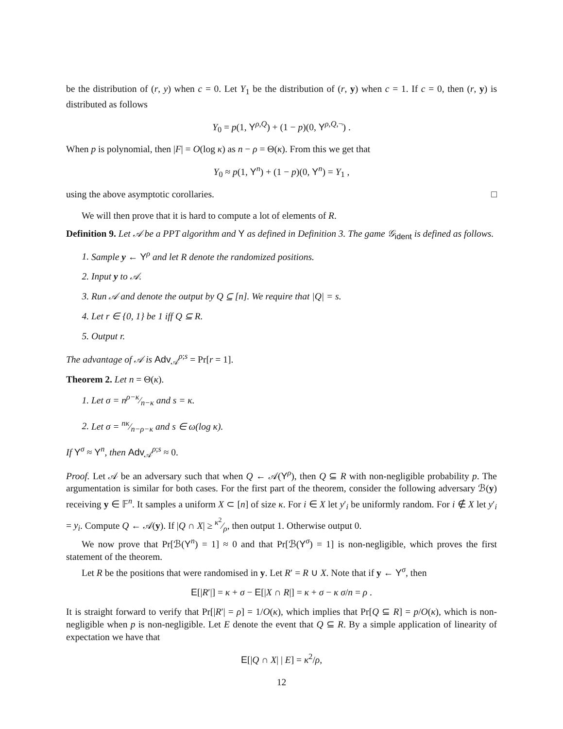be the distribution of (r, y) when c = 0. Let Y<sub>1</sub> be the distribution of (r, y) when c = 1. If c = 0, then (r, y) is distributed as follows
Y<sub>0</sub> = p(1, Y<sup>ρ,Q</sup>) + (1 − p)(0, Y<sup>ρ,Q,¬</sup>) .
When p is polynomial, then |F| = O(log κ) as n − ρ = Θ(κ). From this we get that
Y<sub>0</sub> ≈ p(1, Y<sup>n</sup>) + (1 − p)(0, Y<sup>n</sup>) = Y<sub>1</sub> ,
using the above asymptotic corollaries. □
We will then prove that it is hard to compute a lot of elements of R.
Definition 9. Let 𝒜 be a PPT algorithm and Y as defined in Definition 3. The game 𝒢<sub>ident</sub> is defined as follows.
1. Sample y ← Y<sup>ρ</sup> and let R denote the randomized positions.
2. Input y to 𝒜.
3. Run 𝒜 and denote the output by Q ⊆ [n]. We require that |Q| = s.
4. Let r ∈ {0, 1} be 1 iff Q ⊆ R.
5. Output r.
The advantage of 𝒜 is Adv<sub>𝒜</sub><sup>ρ;s</sup> = Pr[r = 1].
Theorem 2. Let n = Θ(κ).
1. Let σ = nρ−κ⁄n−κ and s = κ.
2. Let σ = nκ⁄n−ρ−κ and s ∈ ω(log κ).
If Y<sup>σ</sup> ≈ Y<sup>n</sup>, then Adv<sub>𝒜</sub><sup>ρ;s</sup> ≈ 0.
Proof. Let 𝒜 be an adversary such that when Q ← 𝒜(Y<sup>ρ</sup>), then Q ⊆ R with non-negligible probability p. The argumentation is similar for both cases. For the first part of the theorem, consider the following adversary ℬ(y) receiving y ∈ 𝔽<sup>n</sup>. It samples a uniform X ⊂ [n] of size κ. For i ∈ X let y′<sub>i</sub> be uniformly random. For i ∉ X let y′<sub>i</sub> = y<sub>i</sub>. Compute Q ← 𝒜(y). If |Q ∩ X| ≥ κ<sup>2</sup>⁄ρ, then output 1. Otherwise output 0.
We now prove that Pr[ℬ(Y<sup>n</sup>) = 1] ≈ 0 and that Pr[ℬ(Y<sup>σ</sup>) = 1] is non-negligible, which proves the first statement of the theorem.
Let R be the positions that were randomised in y. Let R′ = R ∪ X. Note that if y ← Y<sup>σ</sup>, then
E[|R′|] = κ + σ − E[|X ∩ R|] = κ + σ − κ σ/n = ρ .
It is straight forward to verify that Pr[|R′| = ρ] = 1/O(κ), which implies that Pr[Q ⊆ R] = p/O(κ), which is non-negligible when p is non-negligible. Let E denote the event that Q ⊆ R. By a simple application of linearity of expectation we have that
E[|Q ∩ X| | E] = κ<sup>2</sup>/ρ,
12